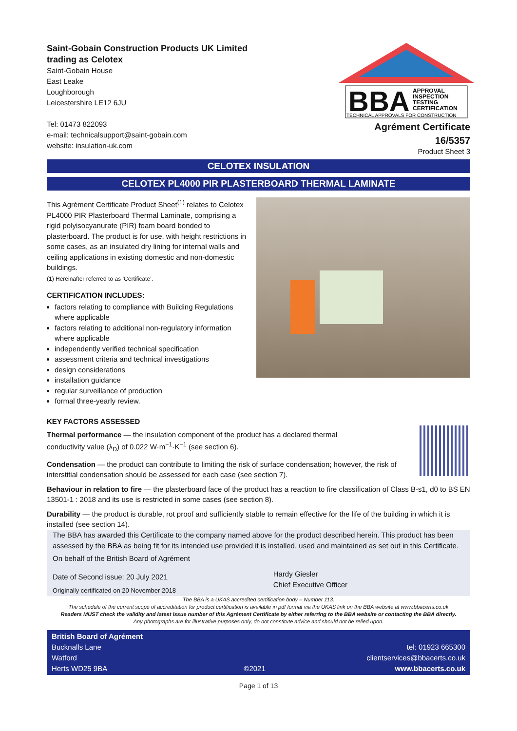Saint-Gobain Construction Products UK Limited
trading as Celotex
Saint-Gobain House
East Leake
Loughborough
Leicestershire LE12 6JU
Tel: 01473 822093
e-mail: technicalsupport@saint-gobain.com
website: insulation-uk.com
BBA
APPROVAL
INSPECTION
TESTING
CERTIFICATION
TECHNICAL APPROVALS FOR CONSTRUCTION
Agrément Certificate
16/5357
Product Sheet 3
CELOTEX INSULATION
CELOTEX PL4000 PIR PLASTERBOARD THERMAL LAMINATE
This Agrément Certificate Product Sheet<sup>(1)</sup> relates to Celotex PL4000 PIR Plasterboard Thermal Laminate, comprising a rigid polyisocyanurate (PIR) foam board bonded to plasterboard. The product is for use, with height restrictions in some cases, as an insulated dry lining for internal walls and ceiling applications in existing domestic and non-domestic buildings.
(1) Hereinafter referred to as ‘Certificate’.
CERTIFICATION INCLUDES:
factors relating to compliance with Building Regulations where applicable
factors relating to additional non-regulatory information where applicable
independently verified technical specification
assessment criteria and technical investigations
design considerations
installation guidance
regular surveillance of production
formal three-yearly review.
KEY FACTORS ASSESSED
Thermal performance — the insulation component of the product has a declared thermal
conductivity value (λ<sub>D</sub>) of 0.022 W·m<sup>−1</sup>·K<sup>−1</sup> (see section 6).
Condensation — the product can contribute to limiting the risk of surface condensation; however, the risk of interstitial condensation should be assessed for each case (see section 7).
Behaviour in relation to fire — the plasterboard face of the product has a reaction to fire classification of Class B-s1, d0 to BS EN 13501-1 : 2018 and its use is restricted in some cases (see section 8).
Durability — the product is durable, rot proof and sufficiently stable to remain effective for the life of the building in which it is installed (see section 14).
The BBA has awarded this Certificate to the company named above for the product described herein. This product has been assessed by the BBA as being fit for its intended use provided it is installed, used and maintained as set out in this Certificate.
On behalf of the British Board of Agrément
Date of Second issue: 20 July 2021
Originally certificated on 20 November 2018
Hardy Giesler
Chief Executive Officer
The BBA is a UKAS accredited certification body – Number 113.
The schedule of the current scope of accreditation for product certification is available in pdf format via the UKAS link on the BBA website at www.bbacerts.co.uk
Readers MUST check the validity and latest issue number of this Agrément Certificate by either referring to the BBA website or contacting the BBA directly.
Any photographs are for illustrative purposes only, do not constitute advice and should not be relied upon.
British Board of Agrément
Bucknalls Lane
Watford
Herts WD25 9BA
©2021
tel: 01923 665300
clientservices@bbacerts.co.uk
www.bbacerts.co.uk
Page 1 of 13